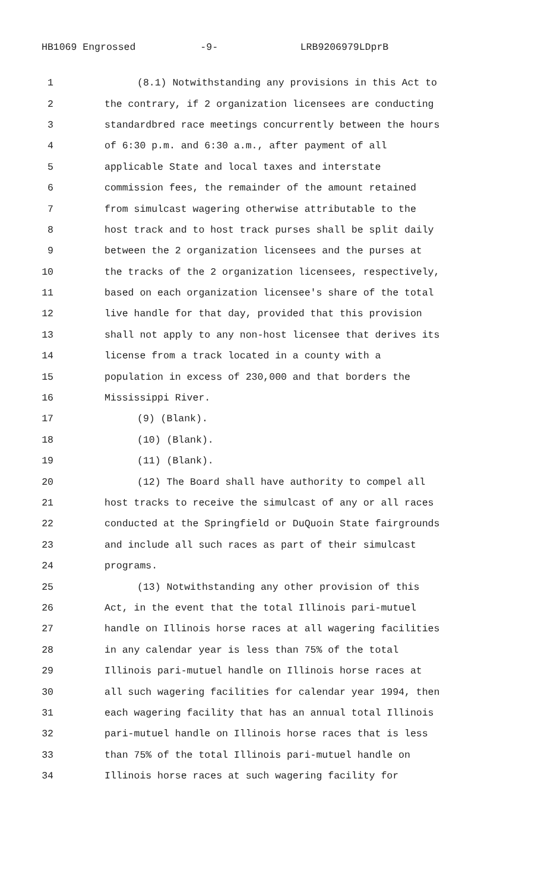HB1069 Engrossed -9- LRB9206979LDprB
1 (8.1) Notwithstanding any provisions in this Act to
2 the contrary, if 2 organization licensees are conducting
3 standardbred race meetings concurrently between the hours
4 of 6:30 p.m. and 6:30 a.m., after payment of all
5 applicable State and local taxes and interstate
6 commission fees, the remainder of the amount retained
7 from simulcast wagering otherwise attributable to the
8 host track and to host track purses shall be split daily
9 between the 2 organization licensees and the purses at
10 the tracks of the 2 organization licensees, respectively,
11 based on each organization licensee's share of the total
12 live handle for that day, provided that this provision
13 shall not apply to any non-host licensee that derives its
14 license from a track located in a county with a
15 population in excess of 230,000 and that borders the
16 Mississippi River.
17 (9) (Blank).
18 (10) (Blank).
19 (11) (Blank).
20 (12) The Board shall have authority to compel all
21 host tracks to receive the simulcast of any or all races
22 conducted at the Springfield or DuQuoin State fairgrounds
23 and include all such races as part of their simulcast
24 programs.
25 (13) Notwithstanding any other provision of this
26 Act, in the event that the total Illinois pari-mutuel
27 handle on Illinois horse races at all wagering facilities
28 in any calendar year is less than 75% of the total
29 Illinois pari-mutuel handle on Illinois horse races at
30 all such wagering facilities for calendar year 1994, then
31 each wagering facility that has an annual total Illinois
32 pari-mutuel handle on Illinois horse races that is less
33 than 75% of the total Illinois pari-mutuel handle on
34 Illinois horse races at such wagering facility for